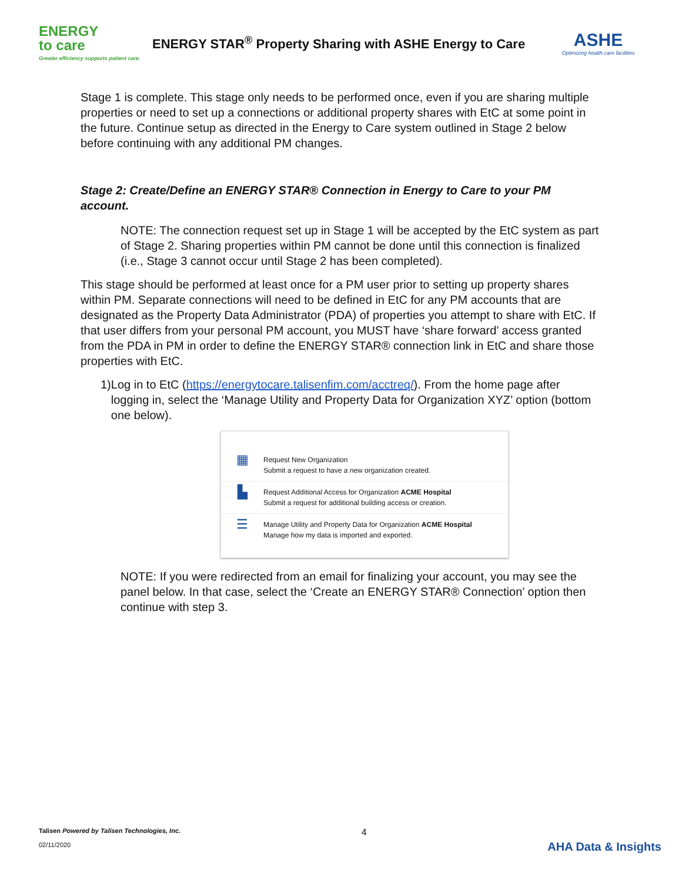ENERGY
to care
Greater efficiency supports patient care.
ENERGY STAR<sup>®</sup> Property Sharing with ASHE Energy to Care
ASHE
Optimizing health care facilities
Stage 1 is complete. This stage only needs to be performed once, even if you are sharing multiple properties or need to set up a connections or additional property shares with EtC at some point in the future. Continue setup as directed in the Energy to Care system outlined in Stage 2 below before continuing with any additional PM changes.
Stage 2: Create/Define an ENERGY STAR® Connection in Energy to Care to your PM account.
NOTE: The connection request set up in Stage 1 will be accepted by the EtC system as part of Stage 2. Sharing properties within PM cannot be done until this connection is finalized (i.e., Stage 3 cannot occur until Stage 2 has been completed).
This stage should be performed at least once for a PM user prior to setting up property shares within PM. Separate connections will need to be defined in EtC for any PM accounts that are designated as the Property Data Administrator (PDA) of properties you attempt to share with EtC. If that user differs from your personal PM account, you MUST have ‘share forward’ access granted from the PDA in PM in order to define the ENERGY STAR® connection link in EtC and share those properties with EtC.
1) Log in to EtC (https://energytocare.talisenfim.com/acctreq/). From the home page after logging in, select the ‘Manage Utility and Property Data for Organization XYZ’ option (bottom one below).
▦
Request New Organization
Submit a request to have a new organization created.
▙
Request Additional Access for Organization ACME Hospital
Submit a request for additional building access or creation.
☰
Manage Utility and Property Data for Organization ACME Hospital
Manage how my data is imported and exported.
NOTE: If you were redirected from an email for finalizing your account, you may see the panel below. In that case, select the ‘Create an ENERGY STAR® Connection’ option then continue with step 3.
Talisen Powered by Talisen Technologies, Inc.
02/11/2020
4
AHA Data & Insights